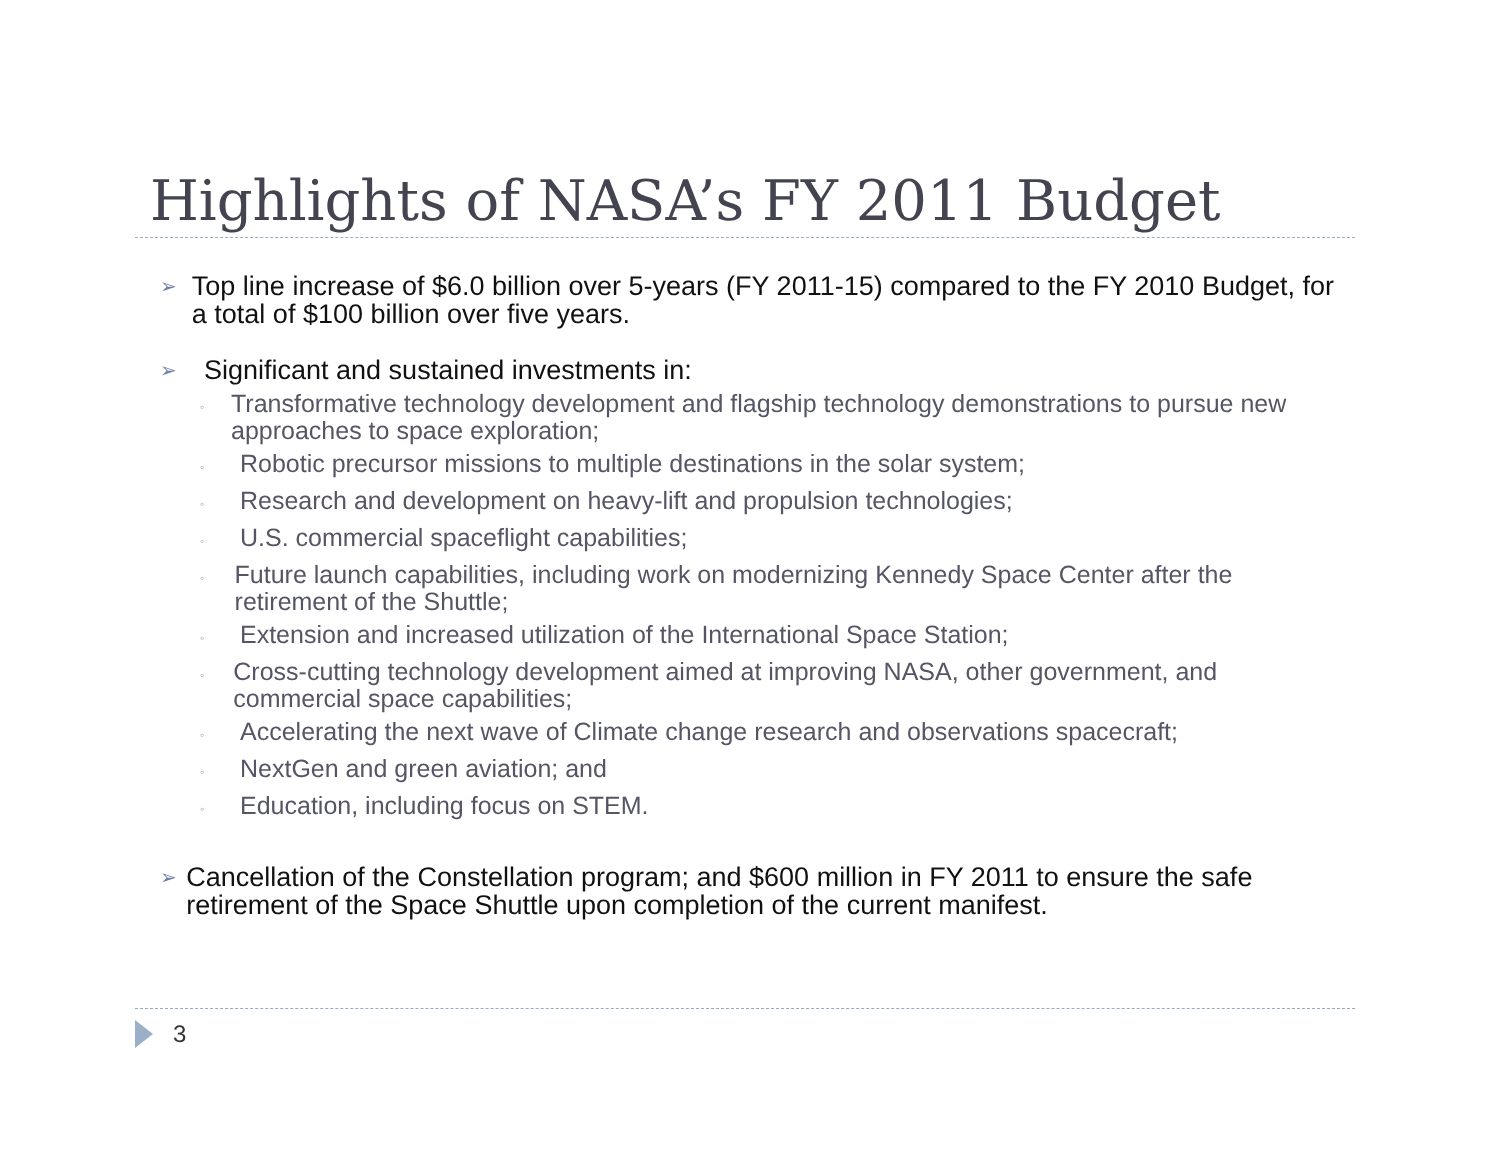Highlights of NASA’s FY 2011 Budget
➢
Top line increase of $6.0 billion over 5-years (FY 2011-15) compared to the FY 2010 Budget, for a total of $100 billion over five years.
➢
Significant and sustained investments in:
◦
Transformative technology development and flagship technology demonstrations to pursue new approaches to space exploration;
◦
Robotic precursor missions to multiple destinations in the solar system;
◦
Research and development on heavy-lift and propulsion technologies;
◦
U.S. commercial spaceflight capabilities;
◦
Future launch capabilities, including work on modernizing Kennedy Space Center after the retirement of the Shuttle;
◦
Extension and increased utilization of the International Space Station;
◦
Cross-cutting technology development aimed at improving NASA, other government, and commercial space capabilities;
◦
Accelerating the next wave of Climate change research and observations spacecraft;
◦
NextGen and green aviation; and
◦
Education, including focus on STEM.
➢
Cancellation of the Constellation program; and $600 million in FY 2011 to ensure the safe retirement of the Space Shuttle upon completion of the current manifest.
3